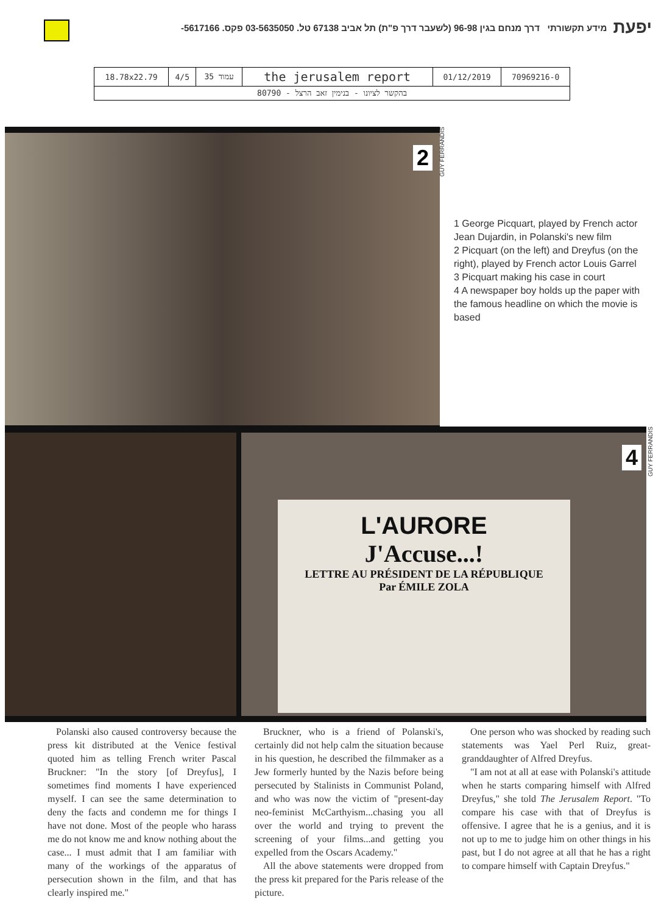יפעת מידע תקשורתי דרך מנחם בגין 96-98 (לשעבר דרך פ"ת) תל אביב 67138 טל. 03-5635050 פקס. 5617166-
| 18.78x22.79 | 4/5 | 35 עמוד | the jerusalem report | 01/12/2019 | 70969216-0 |
| 80790 - בהקשר לציונו - בנימין זאב הרצל | | | | | |
2
GUY FERRANDIS
1 George Picquart, played by French actor Jean Dujardin, in Polanski's new film
2 Picquart (on the left) and Dreyfus (on the right), played by French actor Louis Garrel
3 Picquart making his case in court
4 A newspaper boy holds up the paper with the famous headline on which the movie is based
L'AURORE
J'Accuse...!
LETTRE AU PRÉSIDENT DE LA RÉPUBLIQUE
Par ÉMILE ZOLA
4
GUY FERRANDIS
Polanski also caused controversy because the press kit distributed at the Venice festival quoted him as telling French writer Pascal Bruckner: "In the story [of Dreyfus], I sometimes find moments I have experienced myself. I can see the same determination to deny the facts and condemn me for things I have not done. Most of the people who harass me do not know me and know nothing about the case... I must admit that I am familiar with many of the workings of the apparatus of persecution shown in the film, and that has clearly inspired me."
Bruckner, who is a friend of Polanski's, certainly did not help calm the situation because in his question, he described the filmmaker as a Jew formerly hunted by the Nazis before being persecuted by Stalinists in Communist Poland, and who was now the victim of "present-day neo-feminist McCarthyism...chasing you all over the world and trying to prevent the screening of your films...and getting you expelled from the Oscars Academy."
All the above statements were dropped from the press kit prepared for the Paris release of the picture.
One person who was shocked by reading such statements was Yael Perl Ruiz, great-granddaughter of Alfred Dreyfus.
"I am not at all at ease with Polanski's attitude when he starts comparing himself with Alfred Dreyfus," she told The Jerusalem Report. "To compare his case with that of Dreyfus is offensive. I agree that he is a genius, and it is not up to me to judge him on other things in his past, but I do not agree at all that he has a right to compare himself with Captain Dreyfus."